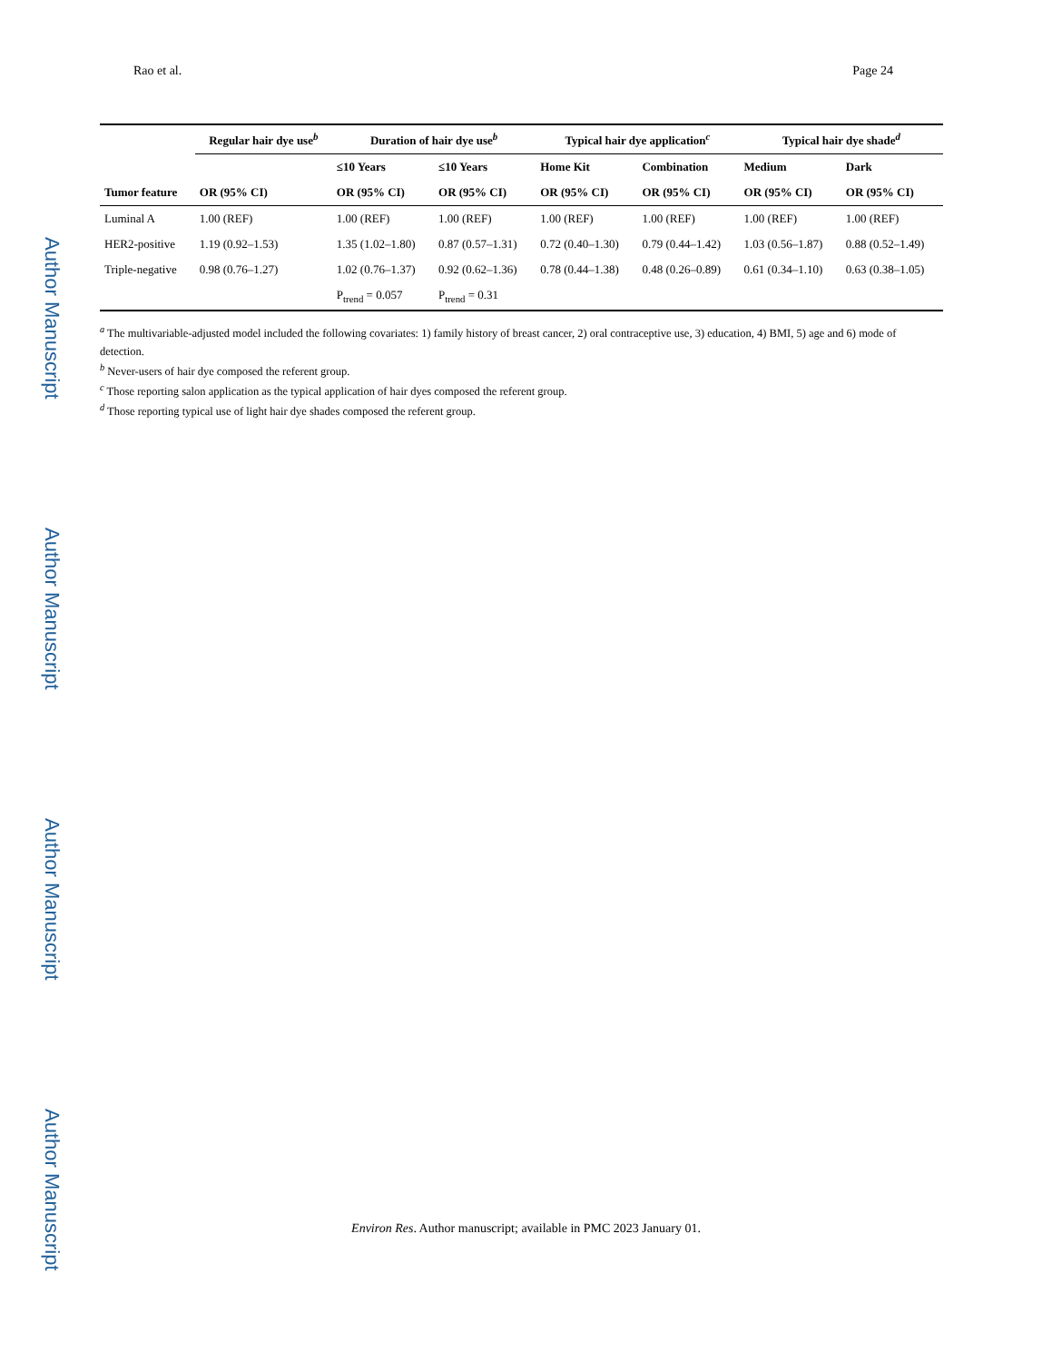Author Manuscript
Author Manuscript
Author Manuscript
Author Manuscript
Rao et al. Page 24
| | Regular hair dye use<sup>b</sup> | Duration of hair dye use<sup>b</sup> | | Typical hair dye application<sup>c</sup> | | Typical hair dye shade<sup>d</sup> | |
| --- | --- | --- | --- | --- | --- | --- | --- |
| | | ≤10 Years | ≤10 Years | Home Kit | Combination | Medium | Dark |
| Tumor feature | OR (95% CI) | OR (95% CI) | OR (95% CI) | OR (95% CI) | OR (95% CI) | OR (95% CI) | OR (95% CI) |
| Luminal A | 1.00 (REF) | 1.00 (REF) | 1.00 (REF) | 1.00 (REF) | 1.00 (REF) | 1.00 (REF) | 1.00 (REF) |
| HER2-positive | 1.19 (0.92–1.53) | 1.35 (1.02–1.80) | 0.87 (0.57–1.31) | 0.72 (0.40–1.30) | 0.79 (0.44–1.42) | 1.03 (0.56–1.87) | 0.88 (0.52–1.49) |
| Triple-negative | 0.98 (0.76–1.27) | 1.02 (0.76–1.37) | 0.92 (0.62–1.36) | 0.78 (0.44–1.38) | 0.48 (0.26–0.89) | 0.61 (0.34–1.10) | 0.63 (0.38–1.05) |
| | | P<sub>trend</sub> = 0.057 | P<sub>trend</sub> = 0.31 | | | | |
<sup>a</sup> The multivariable-adjusted model included the following covariates: 1) family history of breast cancer, 2) oral contraceptive use, 3) education, 4) BMI, 5) age and 6) mode of detection.
<sup>b</sup> Never-users of hair dye composed the referent group.
<sup>c</sup> Those reporting salon application as the typical application of hair dyes composed the referent group.
<sup>d</sup> Those reporting typical use of light hair dye shades composed the referent group.
Environ Res. Author manuscript; available in PMC 2023 January 01.